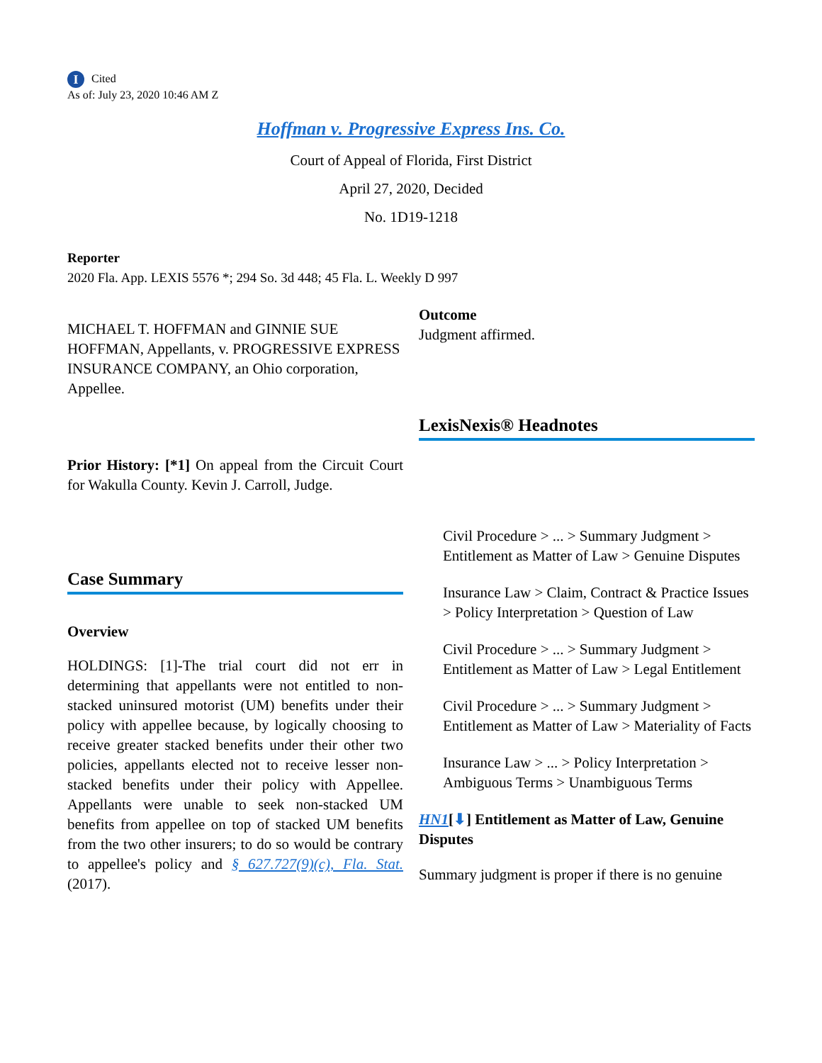I Cited
As of: July 23, 2020 10:46 AM Z
Hoffman v. Progressive Express Ins. Co.
Court of Appeal of Florida, First District
April 27, 2020, Decided
No. 1D19-1218
Reporter
2020 Fla. App. LEXIS 5576 *; 294 So. 3d 448; 45 Fla. L. Weekly D 997
MICHAEL T. HOFFMAN and GINNIE SUE HOFFMAN, Appellants, v. PROGRESSIVE EXPRESS INSURANCE COMPANY, an Ohio corporation, Appellee.
Prior History: [*1] On appeal from the Circuit Court for Wakulla County. Kevin J. Carroll, Judge.
Case Summary
Overview
HOLDINGS: [1]-The trial court did not err in determining that appellants were not entitled to non-stacked uninsured motorist (UM) benefits under their policy with appellee because, by logically choosing to receive greater stacked benefits under their other two policies, appellants elected not to receive lesser non-stacked benefits under their policy with Appellee. Appellants were unable to seek non-stacked UM benefits from appellee on top of stacked UM benefits from the two other insurers; to do so would be contrary to appellee's policy and § 627.727(9)(c), Fla. Stat. (2017).
Outcome
Judgment affirmed.
LexisNexis® Headnotes
Civil Procedure > ... > Summary Judgment > Entitlement as Matter of Law > Genuine Disputes
Insurance Law > Claim, Contract & Practice Issues > Policy Interpretation > Question of Law
Civil Procedure > ... > Summary Judgment > Entitlement as Matter of Law > Legal Entitlement
Civil Procedure > ... > Summary Judgment > Entitlement as Matter of Law > Materiality of Facts
Insurance Law > ... > Policy Interpretation > Ambiguous Terms > Unambiguous Terms
HN1[⬇] Entitlement as Matter of Law, Genuine Disputes
Summary judgment is proper if there is no genuine